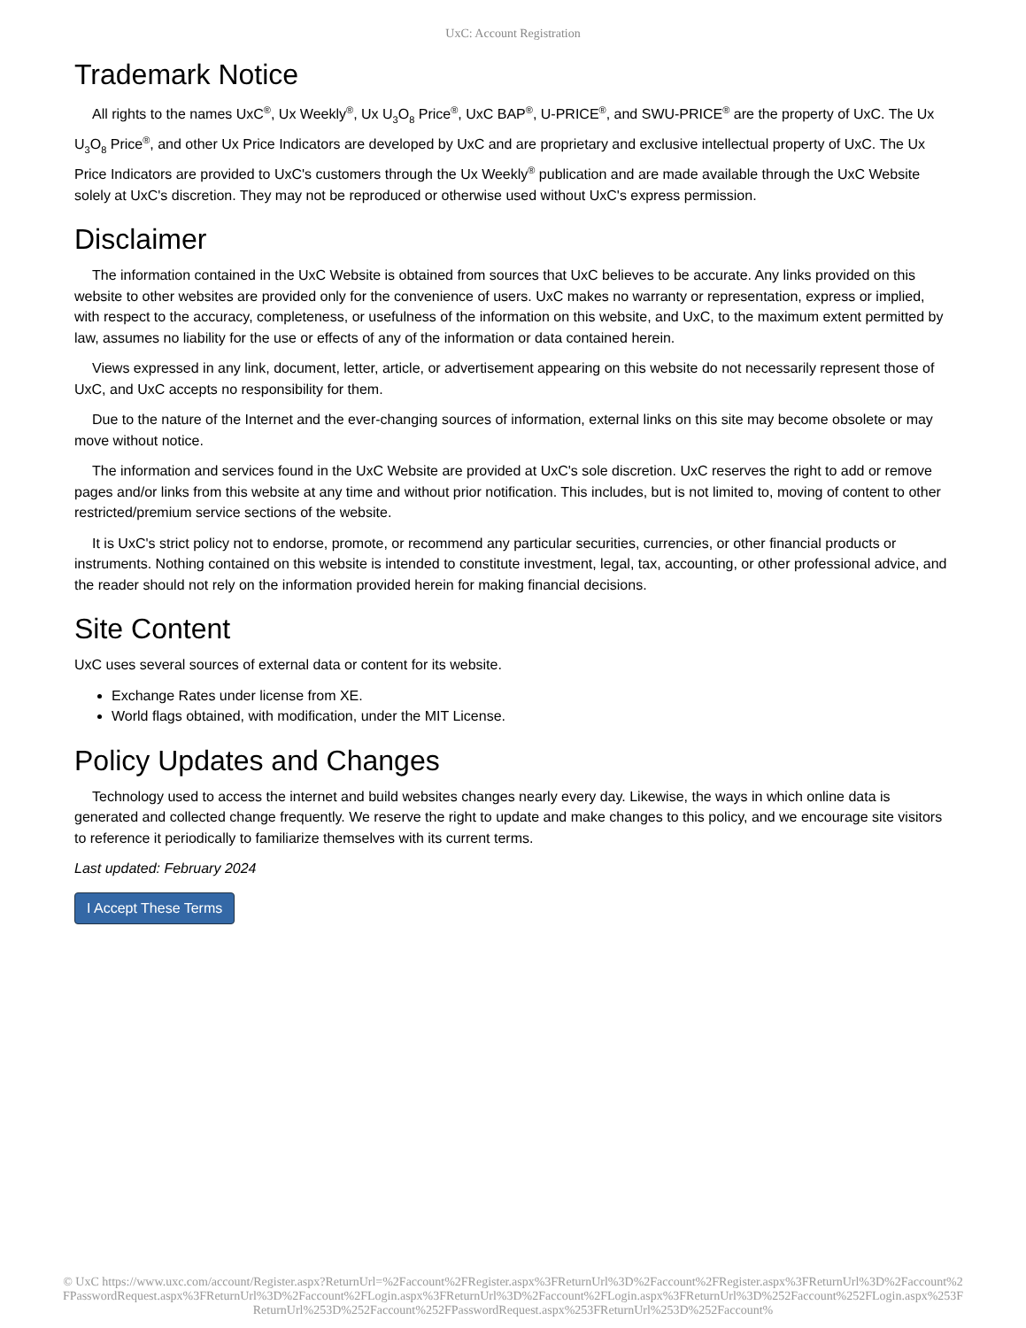UxC: Account Registration
Trademark Notice
All rights to the names UxC<sup>®</sup>, Ux Weekly<sup>®</sup>, Ux U<sub>3</sub>O<sub>8</sub> Price<sup>®</sup>, UxC BAP<sup>®</sup>, U-PRICE<sup>®</sup>, and SWU-PRICE<sup>®</sup> are the property of UxC. The Ux U<sub>3</sub>O<sub>8</sub> Price<sup>®</sup>, and other Ux Price Indicators are developed by UxC and are proprietary and exclusive intellectual property of UxC. The Ux Price Indicators are provided to UxC's customers through the Ux Weekly<sup>®</sup> publication and are made available through the UxC Website solely at UxC's discretion. They may not be reproduced or otherwise used without UxC's express permission.
Disclaimer
The information contained in the UxC Website is obtained from sources that UxC believes to be accurate. Any links provided on this website to other websites are provided only for the convenience of users. UxC makes no warranty or representation, express or implied, with respect to the accuracy, completeness, or usefulness of the information on this website, and UxC, to the maximum extent permitted by law, assumes no liability for the use or effects of any of the information or data contained herein.
Views expressed in any link, document, letter, article, or advertisement appearing on this website do not necessarily represent those of UxC, and UxC accepts no responsibility for them.
Due to the nature of the Internet and the ever-changing sources of information, external links on this site may become obsolete or may move without notice.
The information and services found in the UxC Website are provided at UxC's sole discretion. UxC reserves the right to add or remove pages and/or links from this website at any time and without prior notification. This includes, but is not limited to, moving of content to other restricted/premium service sections of the website.
It is UxC's strict policy not to endorse, promote, or recommend any particular securities, currencies, or other financial products or instruments. Nothing contained on this website is intended to constitute investment, legal, tax, accounting, or other professional advice, and the reader should not rely on the information provided herein for making financial decisions.
Site Content
UxC uses several sources of external data or content for its website.
Exchange Rates under license from XE.
World flags obtained, with modification, under the MIT License.
Policy Updates and Changes
Technology used to access the internet and build websites changes nearly every day. Likewise, the ways in which online data is generated and collected change frequently. We reserve the right to update and make changes to this policy, and we encourage site visitors to reference it periodically to familiarize themselves with its current terms.
Last updated: February 2024
I Accept These Terms
© UxC https://www.uxc.com/account/Register.aspx?ReturnUrl=%2Faccount%2FRegister.aspx%3FReturnUrl%3D%2Faccount%2FRegister.aspx%3FReturnUrl%3D%2Faccount%2FPasswordRequest.aspx%3FReturnUrl%3D%2Faccount%2FLogin.aspx%3FReturnUrl%3D%2Faccount%2FLogin.aspx%3FReturnUrl%3D%252Faccount%252FLogin.aspx%253FReturnUrl%253D%252Faccount%252FPasswordRequest.aspx%253FReturnUrl%253D%252Faccount%